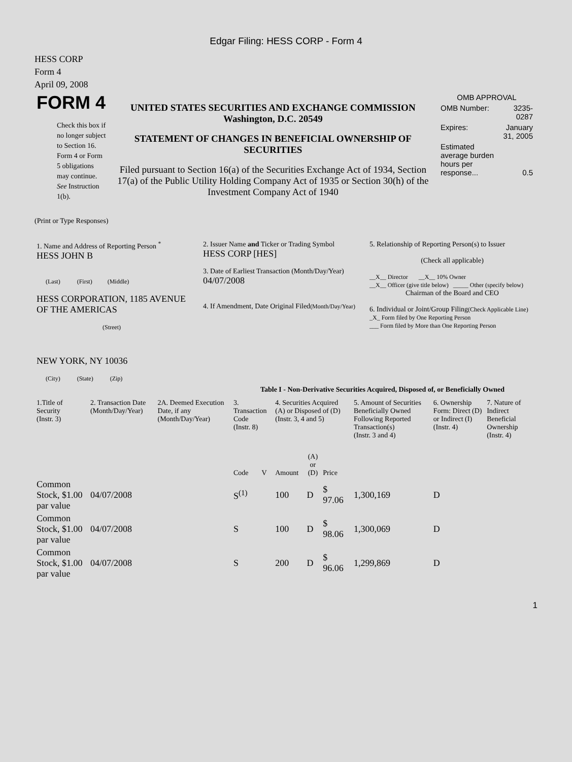Edgar Filing: HESS CORP - Form 4
HESS CORP
Form 4
April 09, 2008
| FORM 4 Check this box if no longer subject to Section 16. Form 4 or Form 5 obligations may continue. See Instruction 1(b). | UNITED STATES SECURITIES AND EXCHANGE COMMISSION Washington, D.C. 20549 STATEMENT OF CHANGES IN BENEFICIAL OWNERSHIP OF SECURITIES Filed pursuant to Section 16(a) of the Securities Exchange Act of 1934, Section 17(a) of the Public Utility Holding Company Act of 1935 or Section 30(h) of the Investment Company Act of 1940 | / OMB APPROVAL / / / OMB Number: / 3235-0287 / / Expires: / January 31, 2005 / / Estimated average burden hours per response... / 0.5 / |
(Print or Type Responses)
| 1. Name and Address of Reporting Person <sup>*</sup> HESS JOHN B (Last) (First) (Middle) HESS CORPORATION, 1185 AVENUE OF THE AMERICAS (Street) NEW YORK, NY 10036 (City) (State) (Zip) | 2. Issuer Name and Ticker or Trading Symbol HESS CORP [HES] 3. Date of Earliest Transaction (Month/Day/Year) 04/07/2008 4. If Amendment, Date Original Filed (Month/Day/Year) | 5. Relationship of Reporting Person(s) to Issuer (Check all applicable) __X__ Director __X__ 10% Owner __X__ Officer (give title below) _____ Other (specify below) Chairman of the Board and CEO 6. Individual or Joint/Group Filing (Check Applicable Line) _X_ Form filed by One Reporting Person ___ Form filed by More than One Reporting Person |
Table I - Non-Derivative Securities Acquired, Disposed of, or Beneficially Owned
| 1.Title of Security (Instr. 3) | 2. Transaction Date (Month/Day/Year) | 2A. Deemed Execution Date, if any (Month/Day/Year) | 3. Transaction Code (Instr. 8) | | 4. Securities Acquired (A) or Disposed of (D) (Instr. 3, 4 and 5) | | | 5. Amount of Securities Beneficially Owned Following Reported Transaction(s) (Instr. 3 and 4) | 6. Ownership Form: Direct (D) or Indirect (I) (Instr. 4) | 7. Nature of Indirect Beneficial Ownership (Instr. 4) |
| --- | --- | --- | --- | --- | --- | --- | --- | --- | --- | --- |
| | | | Code | V | Amount | (A) or (D) | Price | | | |
| Common Stock, $1.00 par value | 04/07/2008 | | S<sup>(1)</sup> | | 100 | D | $ 97.06 | 1,300,169 | D | |
| Common Stock, $1.00 par value | 04/07/2008 | | S | | 100 | D | $ 98.06 | 1,300,069 | D | |
| Common Stock, $1.00 par value | 04/07/2008 | | S | | 200 | D | $ 96.06 | 1,299,869 | D | |
1